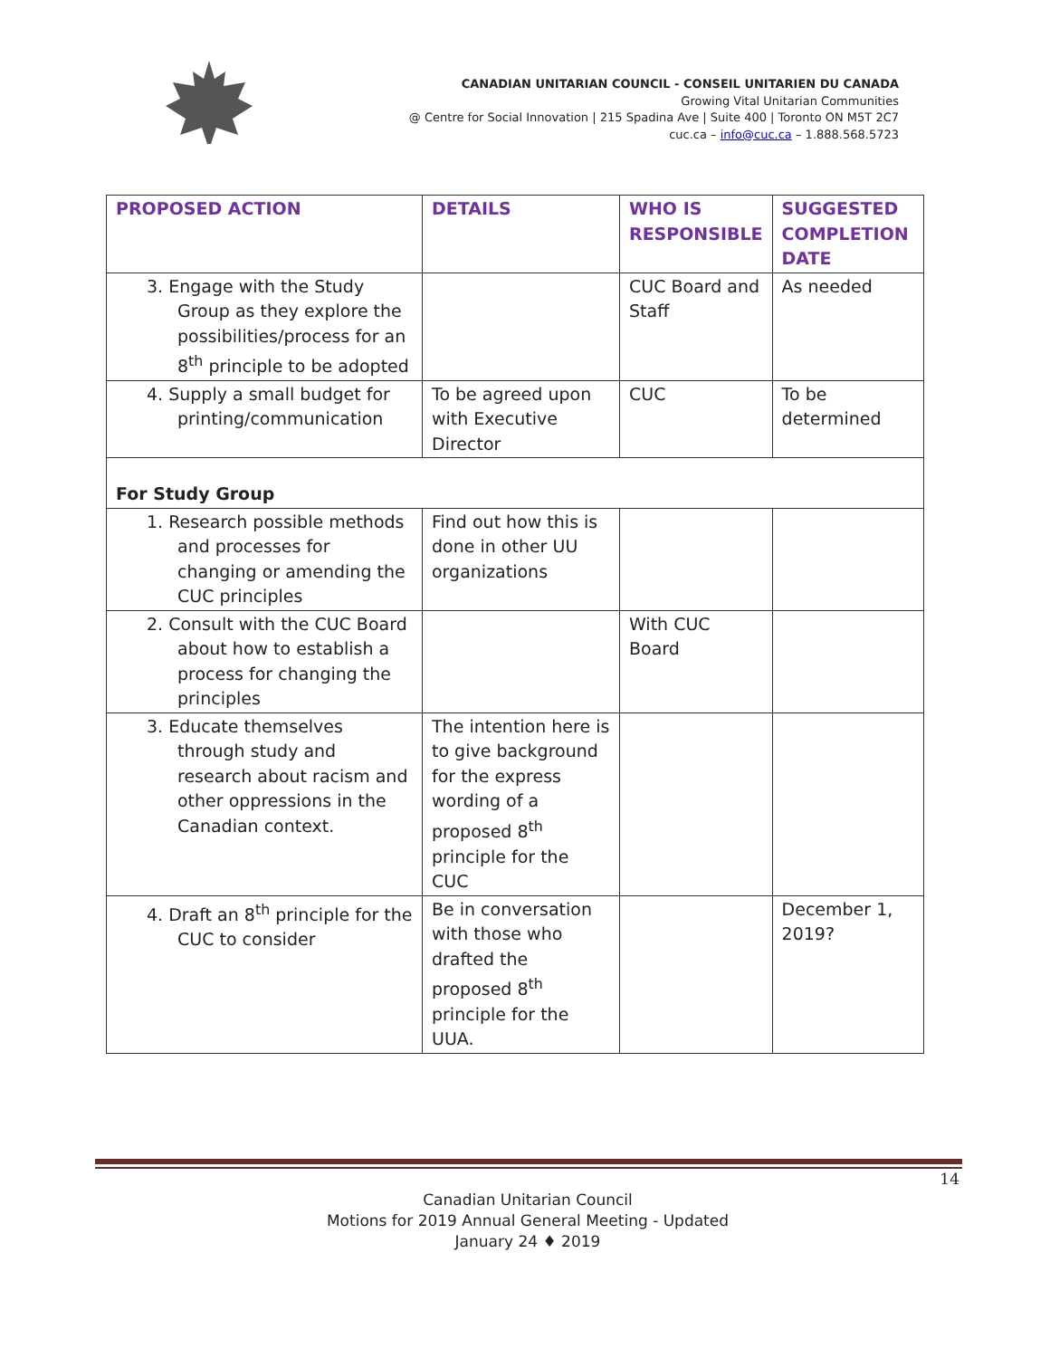CANADIAN UNITARIAN COUNCIL - CONSEIL UNITARIEN DU CANADA
Growing Vital Unitarian Communities
@ Centre for Social Innovation | 215 Spadina Ave | Suite 400 | Toronto ON M5T 2C7
cuc.ca – info@cuc.ca – 1.888.568.5723
| PROPOSED ACTION | DETAILS | WHO IS RESPONSIBLE | SUGGESTED COMPLETION DATE |
| --- | --- | --- | --- |
| 3. Engage with the Study Group as they explore the possibilities/process for an 8<sup>th</sup> principle to be adopted | | CUC Board and Staff | As needed |
| 4. Supply a small budget for printing/communication | To be agreed upon with Executive Director | CUC | To be determined |
| For Study Group | | | |
| 1. Research possible methods and processes for changing or amending the CUC principles | Find out how this is done in other UU organizations | | |
| 2. Consult with the CUC Board about how to establish a process for changing the principles | | With CUC Board | |
| 3. Educate themselves through study and research about racism and other oppressions in the Canadian context. | The intention here is to give background for the express wording of a proposed 8<sup>th</sup> principle for the CUC | | |
| 4. Draft an 8<sup>th</sup> principle for the CUC to consider | Be in conversation with those who drafted the proposed 8<sup>th</sup> principle for the UUA. | | December 1, 2019? |
14
Canadian Unitarian Council
Motions for 2019 Annual General Meeting - Updated
January 24 ♦ 2019